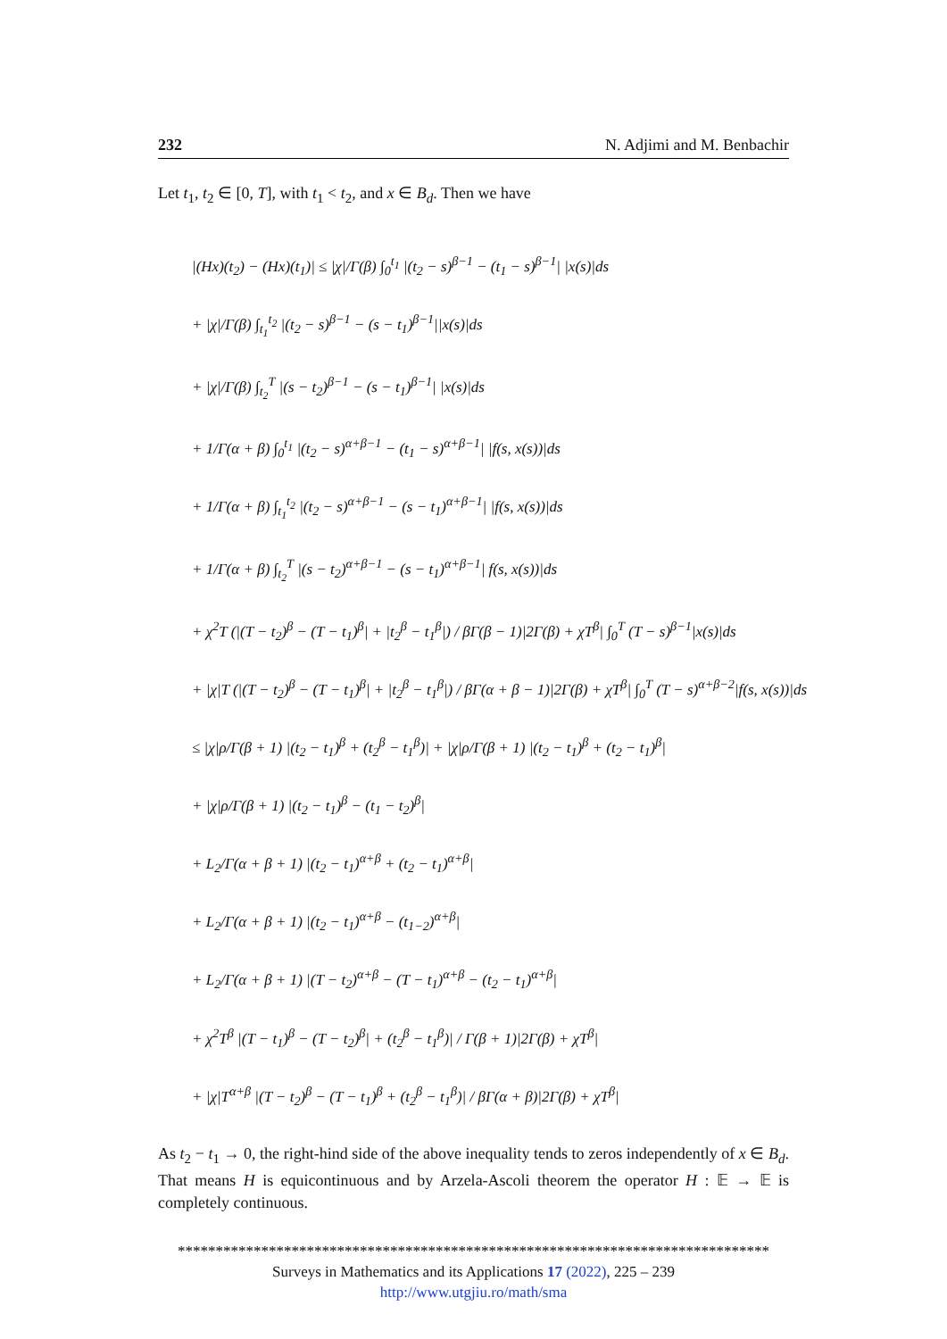232 N. Adjimi and M. Benbachir
Let t<sub>1</sub>, t<sub>2</sub> ∈ [0, T], with t<sub>1</sub> < t<sub>2</sub>, and x ∈ B<sub>d</sub>. Then we have
|(Hx)(t<sub>2</sub>) − (Hx)(t<sub>1</sub>)| ≤ |χ|/Γ(β) ∫<sub>0</sub><sup>t<sub>1</sub></sup> |(t<sub>2</sub> − s)<sup>β−1</sup> − (t<sub>1</sub> − s)<sup>β−1</sup>| |x(s)|ds
+ |χ|/Γ(β) ∫<sub>t<sub>1</sub></sub><sup>t<sub>2</sub></sup> |(t<sub>2</sub> − s)<sup>β−1</sup> − (s − t<sub>1</sub>)<sup>β−1</sup>||x(s)|ds
+ |χ|/Γ(β) ∫<sub>t<sub>2</sub></sub><sup>T</sup> |(s − t<sub>2</sub>)<sup>β−1</sup> − (s − t<sub>1</sub>)<sup>β−1</sup>| |x(s)|ds
+ 1/Γ(α + β) ∫<sub>0</sub><sup>t<sub>1</sub></sup> |(t<sub>2</sub> − s)<sup>α+β−1</sup> − (t<sub>1</sub> − s)<sup>α+β−1</sup>| |f(s, x(s))|ds
+ 1/Γ(α + β) ∫<sub>t<sub>1</sub></sub><sup>t<sub>2</sub></sup> |(t<sub>2</sub> − s)<sup>α+β−1</sup> − (s − t<sub>1</sub>)<sup>α+β−1</sup>| |f(s, x(s))|ds
+ 1/Γ(α + β) ∫<sub>t<sub>2</sub></sub><sup>T</sup> |(s − t<sub>2</sub>)<sup>α+β−1</sup> − (s − t<sub>1</sub>)<sup>α+β−1</sup>| f(s, x(s))|ds
+ χ<sup>2</sup>T (|(T − t<sub>2</sub>)<sup>β</sup> − (T − t<sub>1</sub>)<sup>β</sup>| + |t<sub>2</sub><sup>β</sup> − t<sub>1</sub><sup>β</sup>|) / βΓ(β − 1)|2Γ(β) + χT<sup>β</sup>| ∫<sub>0</sub><sup>T</sup> (T − s)<sup>β−1</sup>|x(s)|ds
+ |χ|T (|(T − t<sub>2</sub>)<sup>β</sup> − (T − t<sub>1</sub>)<sup>β</sup>| + |t<sub>2</sub><sup>β</sup> − t<sub>1</sub><sup>β</sup>|) / βΓ(α + β − 1)|2Γ(β) + χT<sup>β</sup>| ∫<sub>0</sub><sup>T</sup> (T − s)<sup>α+β−2</sup>|f(s, x(s))|ds
≤ |χ|ρ/Γ(β + 1) |(t<sub>2</sub> − t<sub>1</sub>)<sup>β</sup> + (t<sub>2</sub><sup>β</sup> − t<sub>1</sub><sup>β</sup>)| + |χ|ρ/Γ(β + 1) |(t<sub>2</sub> − t<sub>1</sub>)<sup>β</sup> + (t<sub>2</sub> − t<sub>1</sub>)<sup>β</sup>|
+ |χ|ρ/Γ(β + 1) |(t<sub>2</sub> − t<sub>1</sub>)<sup>β</sup> − (t<sub>1</sub> − t<sub>2</sub>)<sup>β</sup>|
+ L<sub>2</sub>/Γ(α + β + 1) |(t<sub>2</sub> − t<sub>1</sub>)<sup>α+β</sup> + (t<sub>2</sub> − t<sub>1</sub>)<sup>α+β</sup>|
+ L<sub>2</sub>/Γ(α + β + 1) |(t<sub>2</sub> − t<sub>1</sub>)<sup>α+β</sup> − (t<sub>1−2</sub>)<sup>α+β</sup>|
+ L<sub>2</sub>/Γ(α + β + 1) |(T − t<sub>2</sub>)<sup>α+β</sup> − (T − t<sub>1</sub>)<sup>α+β</sup> − (t<sub>2</sub> − t<sub>1</sub>)<sup>α+β</sup>|
+ χ<sup>2</sup>T<sup>β</sup> |(T − t<sub>1</sub>)<sup>β</sup> − (T − t<sub>2</sub>)<sup>β</sup>| + (t<sub>2</sub><sup>β</sup> − t<sub>1</sub><sup>β</sup>)| / Γ(β + 1)|2Γ(β) + χT<sup>β</sup>|
+ |χ|T<sup>α+β</sup> |(T − t<sub>2</sub>)<sup>β</sup> − (T − t<sub>1</sub>)<sup>β</sup> + (t<sub>2</sub><sup>β</sup> − t<sub>1</sub><sup>β</sup>)| / βΓ(α + β)|2Γ(β) + χT<sup>β</sup>|
As t<sub>2</sub> − t<sub>1</sub> → 0, the right-hind side of the above inequality tends to zeros independently of x ∈ B<sub>d</sub>. That means H is equicontinuous and by Arzela-Ascoli theorem the operator H : 𝔼 → 𝔼 is completely continuous.
******************************************************************************
Surveys in Mathematics and its Applications 17 (2022), 225 – 239
http://www.utgjiu.ro/math/sma